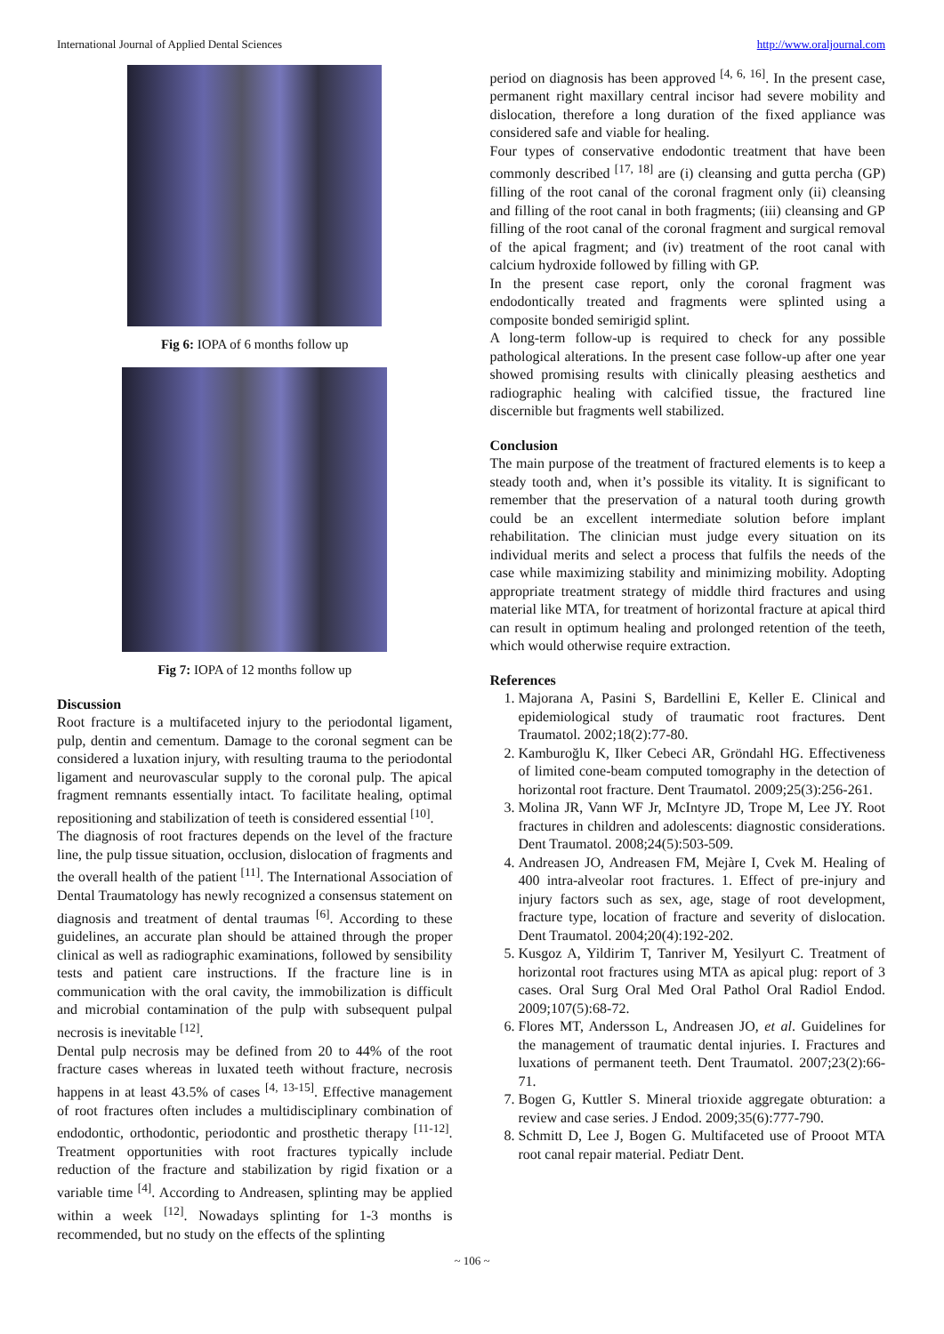International Journal of Applied Dental Sciences http://www.oraljournal.com
Fig 6: IOPA of 6 months follow up
Fig 7: IOPA of 12 months follow up
Discussion
Root fracture is a multifaceted injury to the periodontal ligament, pulp, dentin and cementum. Damage to the coronal segment can be considered a luxation injury, with resulting trauma to the periodontal ligament and neurovascular supply to the coronal pulp. The apical fragment remnants essentially intact. To facilitate healing, optimal repositioning and stabilization of teeth is considered essential <sup>[10]</sup>.
The diagnosis of root fractures depends on the level of the fracture line, the pulp tissue situation, occlusion, dislocation of fragments and the overall health of the patient <sup>[11]</sup>. The International Association of Dental Traumatology has newly recognized a consensus statement on diagnosis and treatment of dental traumas <sup>[6]</sup>. According to these guidelines, an accurate plan should be attained through the proper clinical as well as radiographic examinations, followed by sensibility tests and patient care instructions. If the fracture line is in communication with the oral cavity, the immobilization is difficult and microbial contamination of the pulp with subsequent pulpal necrosis is inevitable <sup>[12]</sup>.
Dental pulp necrosis may be defined from 20 to 44% of the root fracture cases whereas in luxated teeth without fracture, necrosis happens in at least 43.5% of cases <sup>[4, 13-15]</sup>. Effective management of root fractures often includes a multidisciplinary combination of endodontic, orthodontic, periodontic and prosthetic therapy <sup>[11-12]</sup>. Treatment opportunities with root fractures typically include reduction of the fracture and stabilization by rigid fixation or a variable time <sup>[4]</sup>. According to Andreasen, splinting may be applied within a week <sup>[12]</sup>. Nowadays splinting for 1-3 months is recommended, but no study on the effects of the splinting
period on diagnosis has been approved <sup>[4, 6, 16]</sup>. In the present case, permanent right maxillary central incisor had severe mobility and dislocation, therefore a long duration of the fixed appliance was considered safe and viable for healing.
Four types of conservative endodontic treatment that have been commonly described <sup>[17, 18]</sup> are (i) cleansing and gutta percha (GP) filling of the root canal of the coronal fragment only (ii) cleansing and filling of the root canal in both fragments; (iii) cleansing and GP filling of the root canal of the coronal fragment and surgical removal of the apical fragment; and (iv) treatment of the root canal with calcium hydroxide followed by filling with GP.
In the present case report, only the coronal fragment was endodontically treated and fragments were splinted using a composite bonded semirigid splint.
A long-term follow-up is required to check for any possible pathological alterations. In the present case follow-up after one year showed promising results with clinically pleasing aesthetics and radiographic healing with calcified tissue, the fractured line discernible but fragments well stabilized.
Conclusion
The main purpose of the treatment of fractured elements is to keep a steady tooth and, when it’s possible its vitality. It is significant to remember that the preservation of a natural tooth during growth could be an excellent intermediate solution before implant rehabilitation. The clinician must judge every situation on its individual merits and select a process that fulfils the needs of the case while maximizing stability and minimizing mobility. Adopting appropriate treatment strategy of middle third fractures and using material like MTA, for treatment of horizontal fracture at apical third can result in optimum healing and prolonged retention of the teeth, which would otherwise require extraction.
References
1. Majorana A, Pasini S, Bardellini E, Keller E. Clinical and epidemiological study of traumatic root fractures. Dent Traumatol. 2002;18(2):77-80.
2. Kamburoğlu K, Ilker Cebeci AR, Gröndahl HG. Effectiveness of limited cone-beam computed tomography in the detection of horizontal root fracture. Dent Traumatol. 2009;25(3):256-261.
3. Molina JR, Vann WF Jr, McIntyre JD, Trope M, Lee JY. Root fractures in children and adolescents: diagnostic considerations. Dent Traumatol. 2008;24(5):503-509.
4. Andreasen JO, Andreasen FM, Mejàre I, Cvek M. Healing of 400 intra-alveolar root fractures. 1. Effect of pre-injury and injury factors such as sex, age, stage of root development, fracture type, location of fracture and severity of dislocation. Dent Traumatol. 2004;20(4):192-202.
5. Kusgoz A, Yildirim T, Tanriver M, Yesilyurt C. Treatment of horizontal root fractures using MTA as apical plug: report of 3 cases. Oral Surg Oral Med Oral Pathol Oral Radiol Endod. 2009;107(5):68-72.
6. Flores MT, Andersson L, Andreasen JO, et al. Guidelines for the management of traumatic dental injuries. I. Fractures and luxations of permanent teeth. Dent Traumatol. 2007;23(2):66-71.
7. Bogen G, Kuttler S. Mineral trioxide aggregate obturation: a review and case series. J Endod. 2009;35(6):777-790.
8. Schmitt D, Lee J, Bogen G. Multifaceted use of Prooot MTA root canal repair material. Pediatr Dent.
~ 106 ~